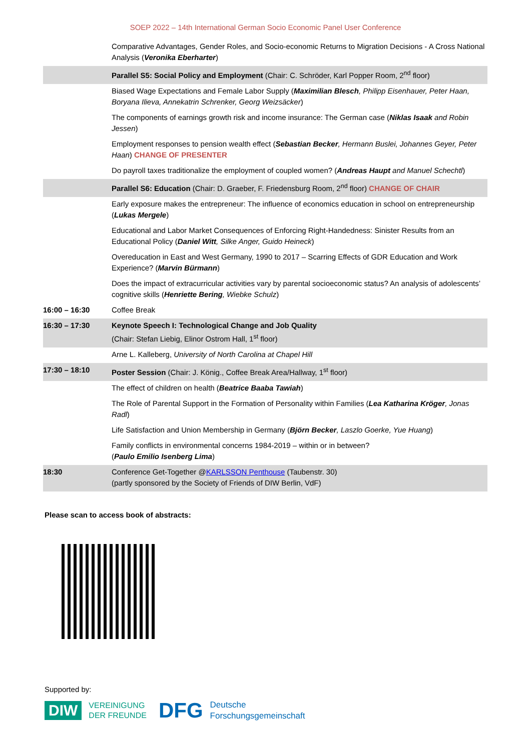SOEP 2022 – 14th International German Socio Economic Panel User Conference
| | Comparative Advantages, Gender Roles, and Socio-economic Returns to Migration Decisions - A Cross National Analysis ( Veronika Eberharter ) |
| | Parallel S5: Social Policy and Employment (Chair: C. Schröder, Karl Popper Room, 2<sup>nd</sup> floor) |
| | Biased Wage Expectations and Female Labor Supply ( Maximilian Blesch , Philipp Eisenhauer, Peter Haan, Boryana Ilieva, Annekatrin Schrenker, Georg Weizsäcker ) |
| | The components of earnings growth risk and income insurance: The German case ( Niklas Isaak and Robin Jessen ) |
| | Employment responses to pension wealth effect ( Sebastian Becker , Hermann Buslei, Johannes Geyer, Peter Haan ) CHANGE OF PRESENTER |
| | Do payroll taxes traditionalize the employment of coupled women? ( Andreas Haupt and Manuel Schechtl ) |
| | Parallel S6: Education (Chair: D. Graeber, F. Friedensburg Room, 2<sup>nd</sup> floor) CHANGE OF CHAIR |
| | Early exposure makes the entrepreneur: The influence of economics education in school on entrepreneurship ( Lukas Mergele ) |
| | Educational and Labor Market Consequences of Enforcing Right-Handedness: Sinister Results from an Educational Policy ( Daniel Witt , Silke Anger, Guido Heineck ) |
| | Overeducation in East and West Germany, 1990 to 2017 – Scarring Effects of GDR Education and Work Experience? ( Marvin Bürmann ) |
| | Does the impact of extracurricular activities vary by parental socioeconomic status? An analysis of adolescents’ cognitive skills ( Henriette Bering , Wiebke Schulz ) |
| 16:00 – 16:30 | Coffee Break |
| 16:30 – 17:30 | Keynote Speech I: Technological Change and Job Quality (Chair: Stefan Liebig, Elinor Ostrom Hall, 1<sup>st</sup> floor) |
| | Arne L. Kalleberg, University of North Carolina at Chapel Hill |
| 17:30 – 18:10 | Poster Session (Chair: J. König., Coffee Break Area/Hallway, 1<sup>st</sup> floor) |
| | The effect of children on health ( Beatrice Baaba Tawiah ) |
| | The Role of Parental Support in the Formation of Personality within Families ( Lea Katharina Kröger , Jonas Radl ) |
| | Life Satisfaction and Union Membership in Germany ( Björn Becker , Laszlo Goerke, Yue Huang ) |
| | Family conflicts in environmental concerns 1984-2019 – within or in between? ( Paulo Emilio Isenberg Lima ) |
| 18:30 | Conference Get-Together @ KARLSSON Penthouse (Taubenstr. 30) (partly sponsored by the Society of Friends of DIW Berlin, VdF) |
Please scan to access book of abstracts:
Supported by:
DIW VEREINIGUNG
DER FREUNDE DFG Deutsche
Forschungsgemeinschaft